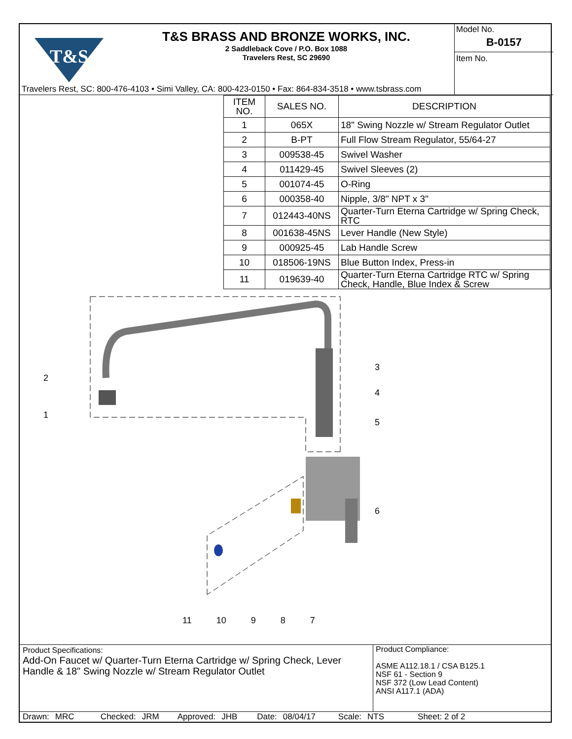T&S
T&S BRASS AND BRONZE WORKS, INC.
2 Saddleback Cove / P.O. Box 1088
Travelers Rest, SC 29690
Model No.
B-0157
Item No.
Travelers Rest, SC: 800-476-4103 • Simi Valley, CA: 800-423-0150 • Fax: 864-834-3518 • www.tsbrass.com
| ITEM NO. | SALES NO. | DESCRIPTION |
| --- | --- | --- |
| 1 | 065X | 18" Swing Nozzle w/ Stream Regulator Outlet |
| 2 | B-PT | Full Flow Stream Regulator, 55/64-27 |
| 3 | 009538-45 | Swivel Washer |
| 4 | 011429-45 | Swivel Sleeves (2) |
| 5 | 001074-45 | O-Ring |
| 6 | 000358-40 | Nipple, 3/8" NPT x 3" |
| 7 | 012443-40NS | Quarter-Turn Eterna Cartridge w/ Spring Check, RTC |
| 8 | 001638-45NS | Lever Handle (New Style) |
| 9 | 000925-45 | Lab Handle Screw |
| 10 | 018506-19NS | Blue Button Index, Press-in |
| 11 | 019639-40 | Quarter-Turn Eterna Cartridge RTC w/ Spring Check, Handle, Blue Index & Screw |
2
1
3
4
5
6
11 10 9 8 7
Product Specifications:
Add-On Faucet w/ Quarter-Turn Eterna Cartridge w/ Spring Check, Lever Handle & 18" Swing Nozzle w/ Stream Regulator Outlet
Product Compliance:
ASME A112.18.1 / CSA B125.1
NSF 61 - Section 9
NSF 372 (Low Lead Content)
ANSI A117.1 (ADA)
Drawn: MRC Checked: JRM Approved: JHB Date: 08/04/17 Scale: NTS Sheet: 2 of 2